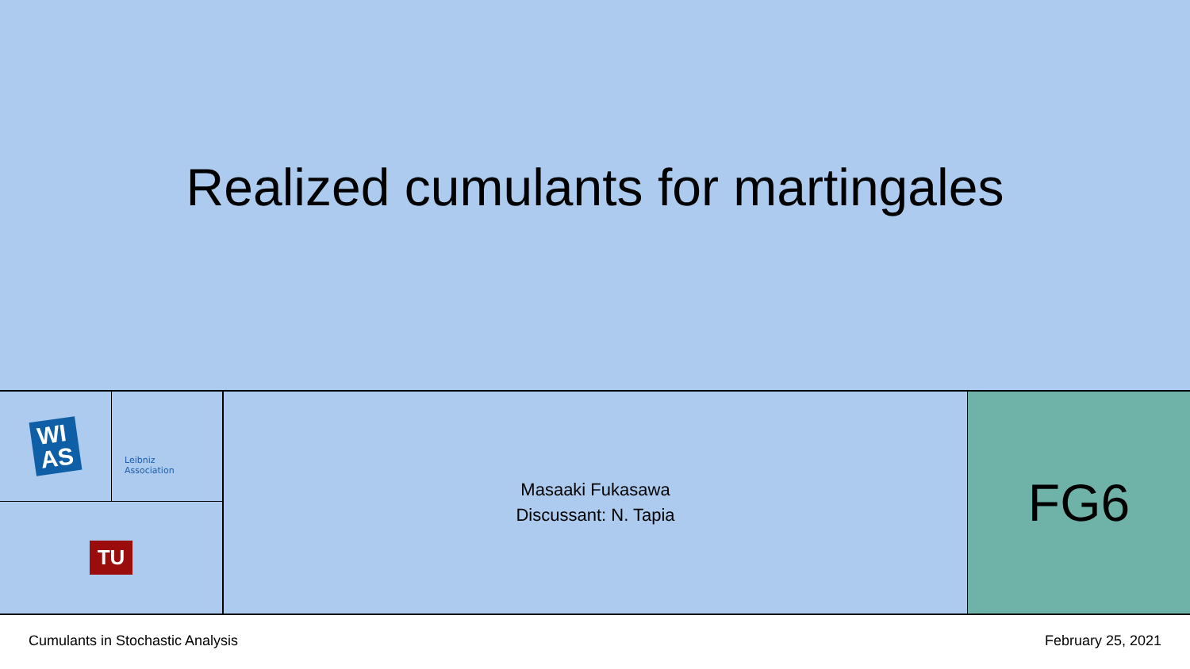Realized cumulants for martingales
WI
AS
Leibniz
Association
TU
Masaaki Fukasawa
Discussant: N. Tapia
FG6
Cumulants in Stochastic Analysis February 25, 2021